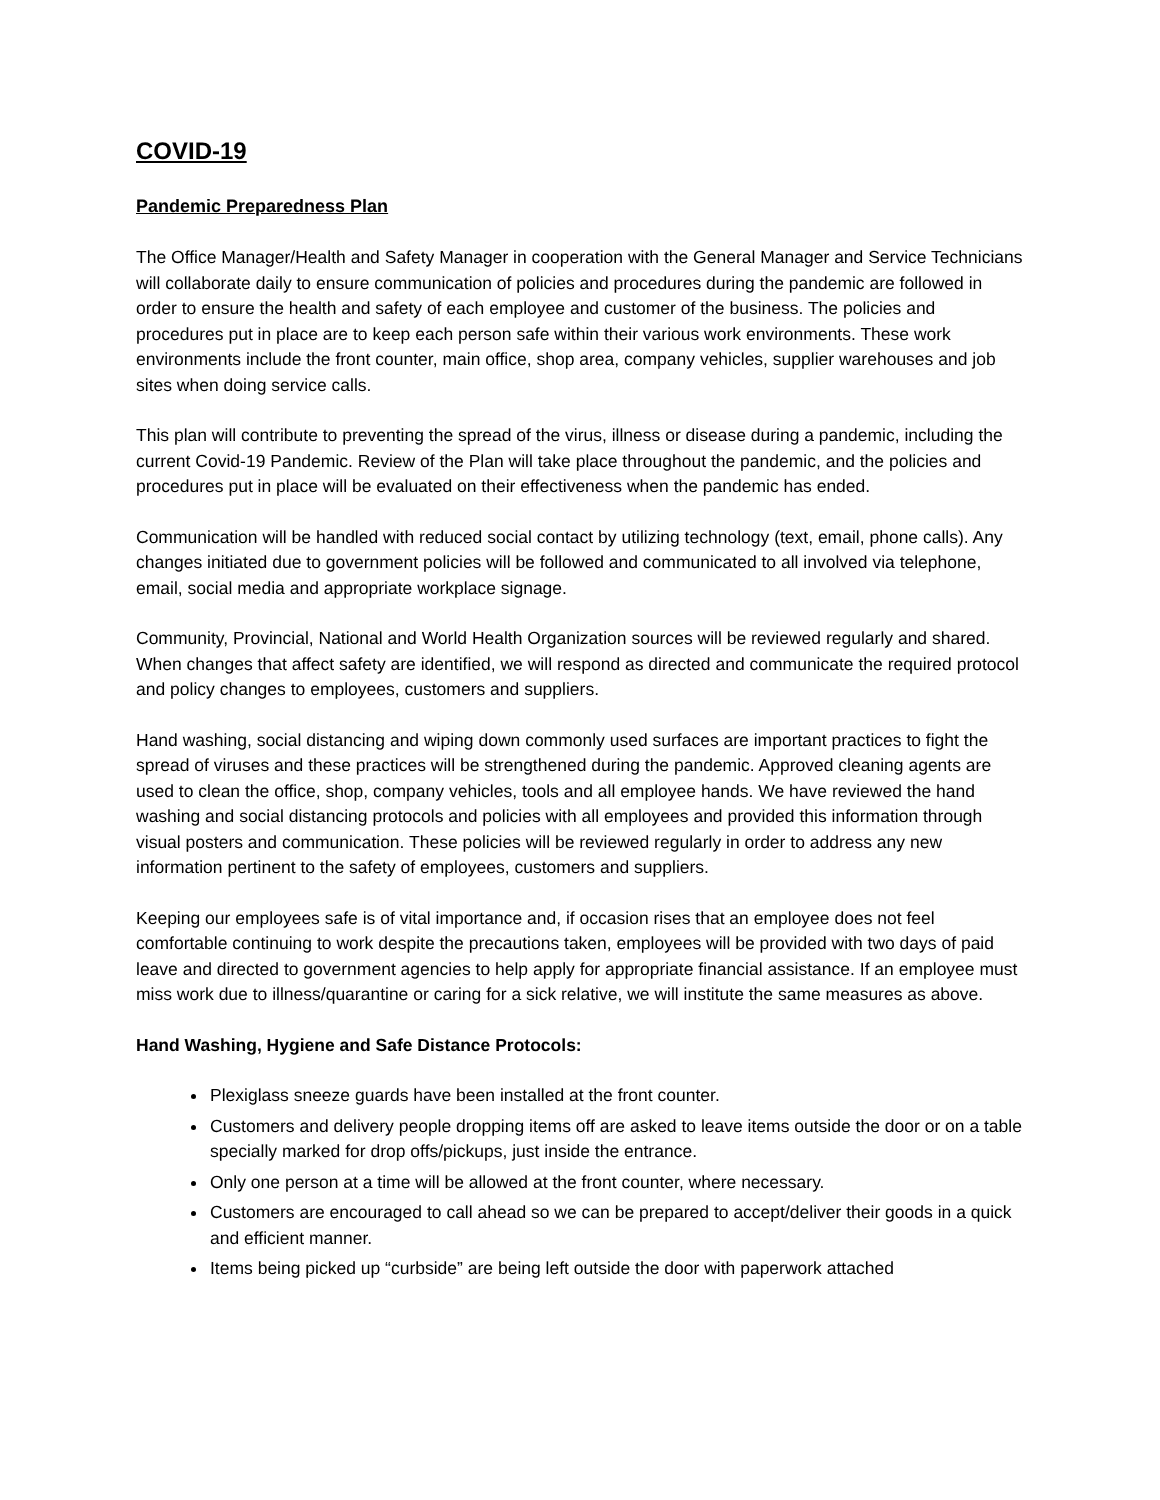COVID-19
Pandemic Preparedness Plan
The Office Manager/Health and Safety Manager in cooperation with the General Manager and Service Technicians will collaborate daily to ensure communication of policies and procedures during the pandemic are followed in order to ensure the health and safety of each employee and customer of the business. The policies and procedures put in place are to keep each person safe within their various work environments. These work environments include the front counter, main office, shop area, company vehicles, supplier warehouses and job sites when doing service calls.
This plan will contribute to preventing the spread of the virus, illness or disease during a pandemic, including the current Covid-19 Pandemic. Review of the Plan will take place throughout the pandemic, and the policies and procedures put in place will be evaluated on their effectiveness when the pandemic has ended.
Communication will be handled with reduced social contact by utilizing technology (text, email, phone calls). Any changes initiated due to government policies will be followed and communicated to all involved via telephone, email, social media and appropriate workplace signage.
Community, Provincial, National and World Health Organization sources will be reviewed regularly and shared. When changes that affect safety are identified, we will respond as directed and communicate the required protocol and policy changes to employees, customers and suppliers.
Hand washing, social distancing and wiping down commonly used surfaces are important practices to fight the spread of viruses and these practices will be strengthened during the pandemic. Approved cleaning agents are used to clean the office, shop, company vehicles, tools and all employee hands. We have reviewed the hand washing and social distancing protocols and policies with all employees and provided this information through visual posters and communication. These policies will be reviewed regularly in order to address any new information pertinent to the safety of employees, customers and suppliers.
Keeping our employees safe is of vital importance and, if occasion rises that an employee does not feel comfortable continuing to work despite the precautions taken, employees will be provided with two days of paid leave and directed to government agencies to help apply for appropriate financial assistance. If an employee must miss work due to illness/quarantine or caring for a sick relative, we will institute the same measures as above.
Hand Washing, Hygiene and Safe Distance Protocols:
Plexiglass sneeze guards have been installed at the front counter.
Customers and delivery people dropping items off are asked to leave items outside the door or on a table specially marked for drop offs/pickups, just inside the entrance.
Only one person at a time will be allowed at the front counter, where necessary.
Customers are encouraged to call ahead so we can be prepared to accept/deliver their goods in a quick and efficient manner.
Items being picked up “curbside” are being left outside the door with paperwork attached